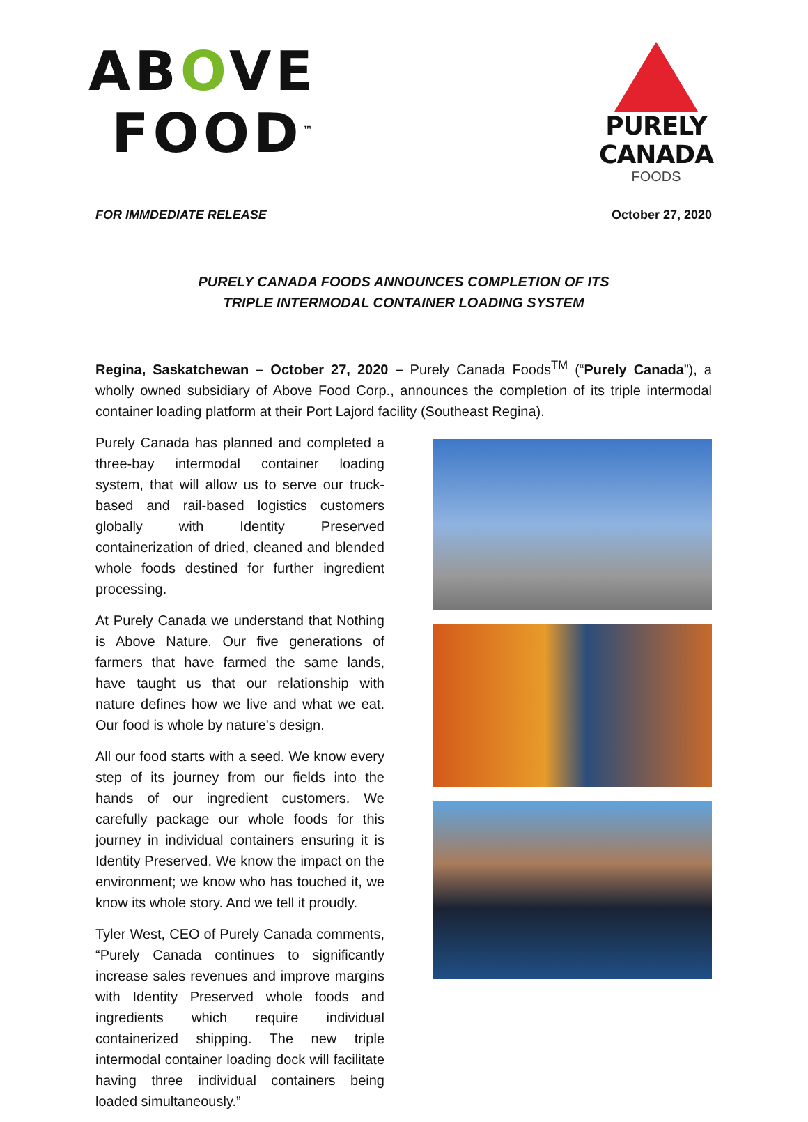ABOVE
FOOD<sup>™</sup>
PURELY CANADA
FOODS
FOR IMMDEDIATE RELEASE October 27, 2020
PURELY CANADA FOODS ANNOUNCES COMPLETION OF ITS
TRIPLE INTERMODAL CONTAINER LOADING SYSTEM
Regina, Saskatchewan – October 27, 2020 – Purely Canada Foods<sup>TM</sup> (“Purely Canada”), a wholly owned subsidiary of Above Food Corp., announces the completion of its triple intermodal container loading platform at their Port Lajord facility (Southeast Regina).
Purely Canada has planned and completed a three-bay intermodal container loading system, that will allow us to serve our truck-based and rail-based logistics customers globally with Identity Preserved containerization of dried, cleaned and blended whole foods destined for further ingredient processing.
At Purely Canada we understand that Nothing is Above Nature. Our five generations of farmers that have farmed the same lands, have taught us that our relationship with nature defines how we live and what we eat. Our food is whole by nature’s design.
All our food starts with a seed. We know every step of its journey from our fields into the hands of our ingredient customers. We carefully package our whole foods for this journey in individual containers ensuring it is Identity Preserved. We know the impact on the environment; we know who has touched it, we know its whole story. And we tell it proudly.
Tyler West, CEO of Purely Canada comments, “Purely Canada continues to significantly increase sales revenues and improve margins with Identity Preserved whole foods and ingredients which require individual containerized shipping. The new triple intermodal container loading dock will facilitate having three individual containers being loaded simultaneously.”